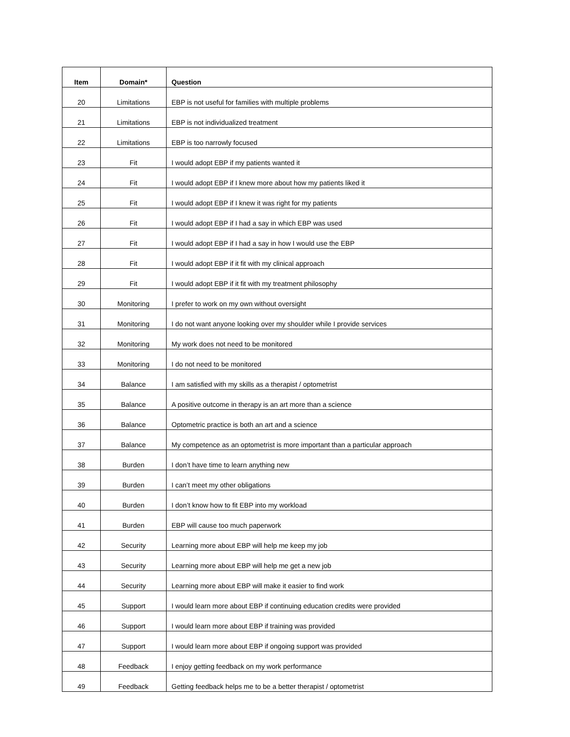| Item | Domain* | Question |
| --- | --- | --- |
| 20 | Limitations | EBP is not useful for families with multiple problems |
| 21 | Limitations | EBP is not individualized treatment |
| 22 | Limitations | EBP is too narrowly focused |
| 23 | Fit | I would adopt EBP if my patients wanted it |
| 24 | Fit | I would adopt EBP if I knew more about how my patients liked it |
| 25 | Fit | I would adopt EBP if I knew it was right for my patients |
| 26 | Fit | I would adopt EBP if I had a say in which EBP was used |
| 27 | Fit | I would adopt EBP if I had a say in how I would use the EBP |
| 28 | Fit | I would adopt EBP if it fit with my clinical approach |
| 29 | Fit | I would adopt EBP if it fit with my treatment philosophy |
| 30 | Monitoring | I prefer to work on my own without oversight |
| 31 | Monitoring | I do not want anyone looking over my shoulder while I provide services |
| 32 | Monitoring | My work does not need to be monitored |
| 33 | Monitoring | I do not need to be monitored |
| 34 | Balance | I am satisfied with my skills as a therapist / optometrist |
| 35 | Balance | A positive outcome in therapy is an art more than a science |
| 36 | Balance | Optometric practice is both an art and a science |
| 37 | Balance | My competence as an optometrist is more important than a particular approach |
| 38 | Burden | I don’t have time to learn anything new |
| 39 | Burden | I can’t meet my other obligations |
| 40 | Burden | I don’t know how to fit EBP into my workload |
| 41 | Burden | EBP will cause too much paperwork |
| 42 | Security | Learning more about EBP will help me keep my job |
| 43 | Security | Learning more about EBP will help me get a new job |
| 44 | Security | Learning more about EBP will make it easier to find work |
| 45 | Support | I would learn more about EBP if continuing education credits were provided |
| 46 | Support | I would learn more about EBP if training was provided |
| 47 | Support | I would learn more about EBP if ongoing support was provided |
| 48 | Feedback | I enjoy getting feedback on my work performance |
| 49 | Feedback | Getting feedback helps me to be a better therapist / optometrist |